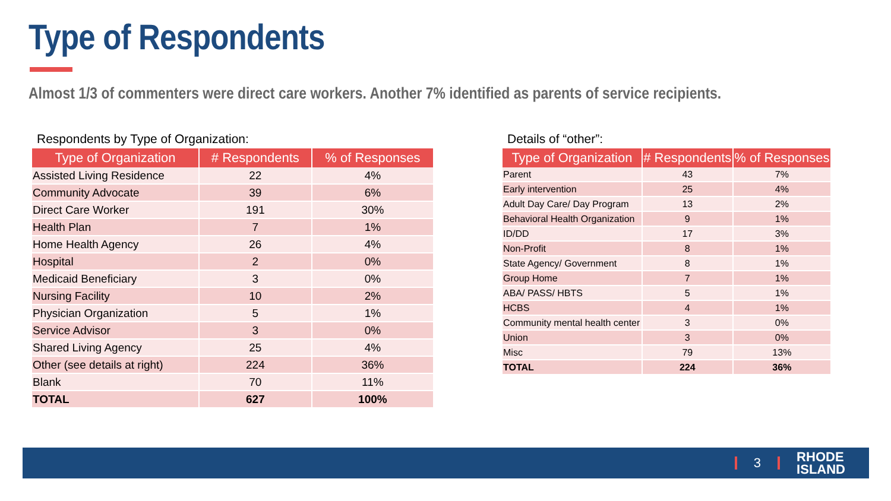Type of Respondents
Almost 1/3 of commenters were direct care workers. Another 7% identified as parents of service recipients.
Respondents by Type of Organization:
| Type of Organization | # Respondents | % of Responses |
| --- | --- | --- |
| Assisted Living Residence | 22 | 4% |
| Community Advocate | 39 | 6% |
| Direct Care Worker | 191 | 30% |
| Health Plan | 7 | 1% |
| Home Health Agency | 26 | 4% |
| Hospital | 2 | 0% |
| Medicaid Beneficiary | 3 | 0% |
| Nursing Facility | 10 | 2% |
| Physician Organization | 5 | 1% |
| Service Advisor | 3 | 0% |
| Shared Living Agency | 25 | 4% |
| Other (see details at right) | 224 | 36% |
| Blank | 70 | 11% |
| TOTAL | 627 | 100% |
Details of “other”:
| Type of Organization | # Respondents | % of Responses |
| --- | --- | --- |
| Parent | 43 | 7% |
| Early intervention | 25 | 4% |
| Adult Day Care/ Day Program | 13 | 2% |
| Behavioral Health Organization | 9 | 1% |
| ID/DD | 17 | 3% |
| Non-Profit | 8 | 1% |
| State Agency/ Government | 8 | 1% |
| Group Home | 7 | 1% |
| ABA/ PASS/ HBTS | 5 | 1% |
| HCBS | 4 | 1% |
| Community mental health center | 3 | 0% |
| Union | 3 | 0% |
| Misc | 79 | 13% |
| TOTAL | 224 | 36% |
3
RHODE
ISLAND